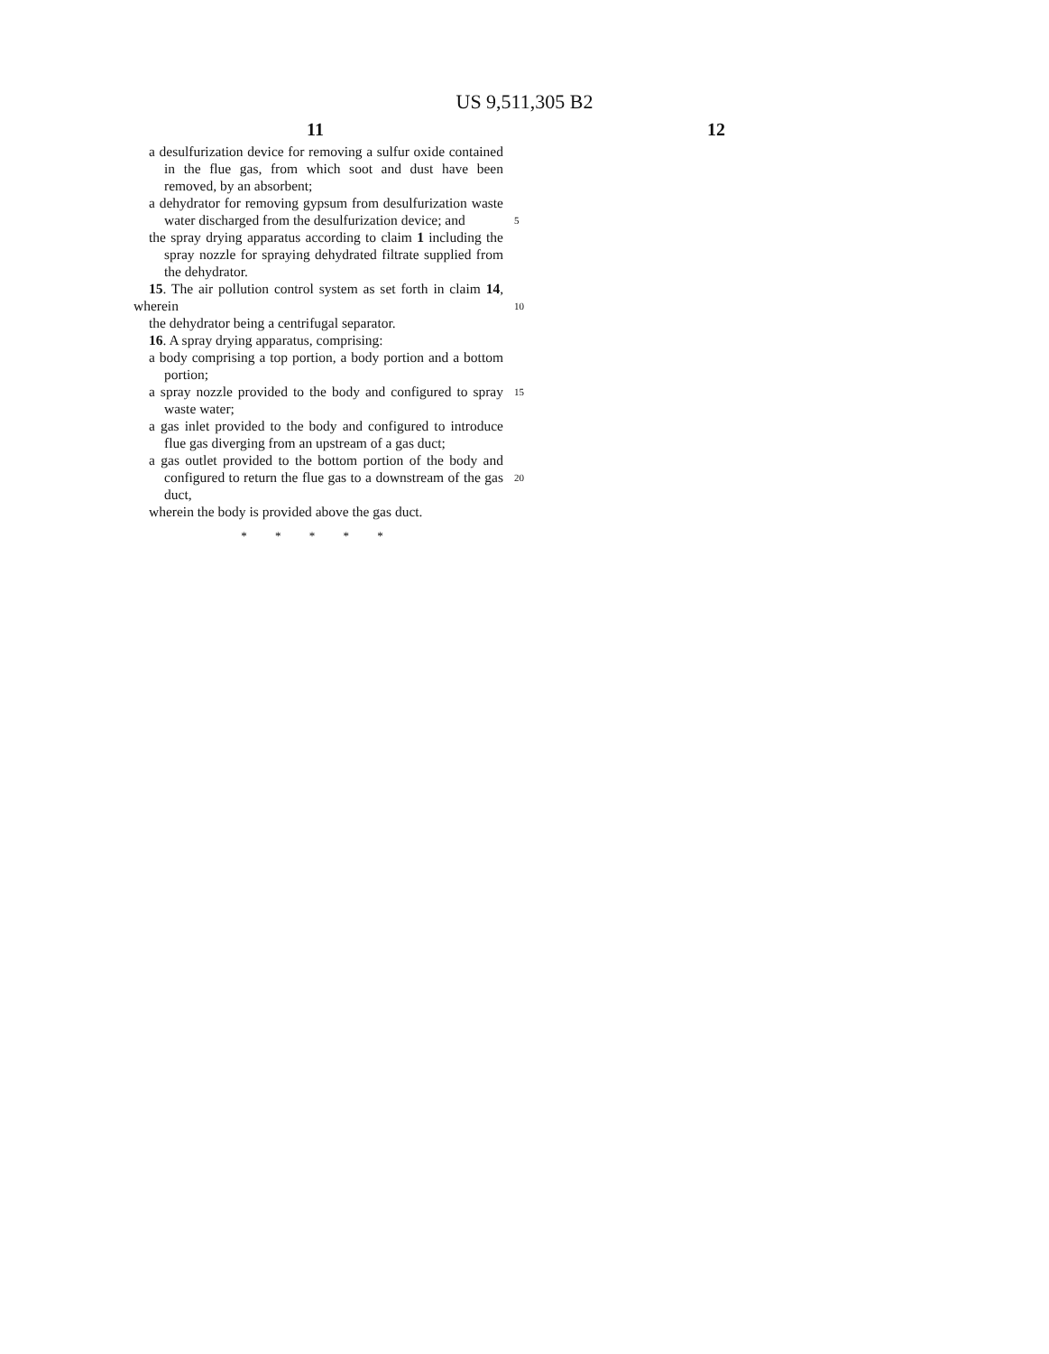US 9,511,305 B2
11 12
a desulfurization device for removing a sulfur oxide contained in the flue gas, from which soot and dust have been removed, by an absorbent;
a dehydrator for removing gypsum from desulfurization waste water discharged from the desulfurization device; and
the spray drying apparatus according to claim 1 including the spray nozzle for spraying dehydrated filtrate supplied from the dehydrator.
15. The air pollution control system as set forth in claim 14, wherein
the dehydrator being a centrifugal separator.
16. A spray drying apparatus, comprising:
a body comprising a top portion, a body portion and a bottom portion;
a spray nozzle provided to the body and configured to spray waste water;
a gas inlet provided to the body and configured to introduce flue gas diverging from an upstream of a gas duct;
a gas outlet provided to the bottom portion of the body and configured to return the flue gas to a downstream of the gas duct,
wherein the body is provided above the gas duct.
* * * * *
5
10
15
20